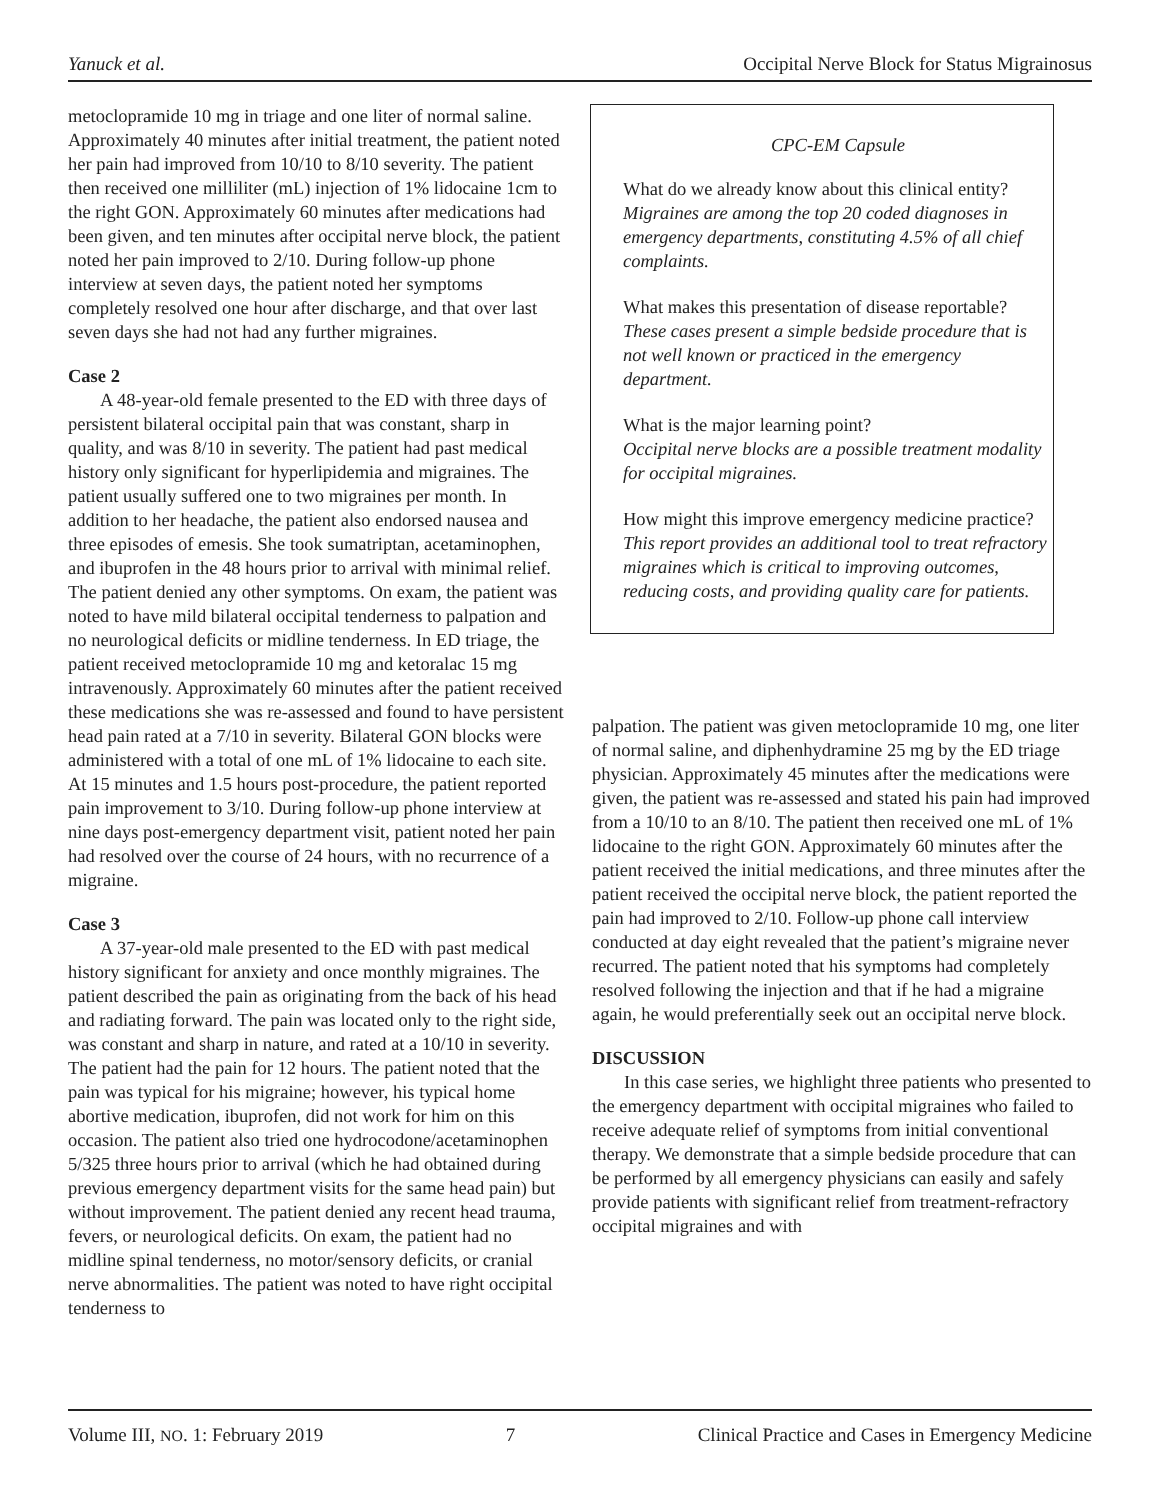Yanuck et al. Occipital Nerve Block for Status Migrainosus
metoclopramide 10 mg in triage and one liter of normal saline. Approximately 40 minutes after initial treatment, the patient noted her pain had improved from 10/10 to 8/10 severity. The patient then received one milliliter (mL) injection of 1% lidocaine 1cm to the right GON. Approximately 60 minutes after medications had been given, and ten minutes after occipital nerve block, the patient noted her pain improved to 2/10. During follow-up phone interview at seven days, the patient noted her symptoms completely resolved one hour after discharge, and that over last seven days she had not had any further migraines.
Case 2
A 48-year-old female presented to the ED with three days of persistent bilateral occipital pain that was constant, sharp in quality, and was 8/10 in severity. The patient had past medical history only significant for hyperlipidemia and migraines. The patient usually suffered one to two migraines per month. In addition to her headache, the patient also endorsed nausea and three episodes of emesis. She took sumatriptan, acetaminophen, and ibuprofen in the 48 hours prior to arrival with minimal relief. The patient denied any other symptoms. On exam, the patient was noted to have mild bilateral occipital tenderness to palpation and no neurological deficits or midline tenderness. In ED triage, the patient received metoclopramide 10 mg and ketoralac 15 mg intravenously. Approximately 60 minutes after the patient received these medications she was re-assessed and found to have persistent head pain rated at a 7/10 in severity. Bilateral GON blocks were administered with a total of one mL of 1% lidocaine to each site. At 15 minutes and 1.5 hours post-procedure, the patient reported pain improvement to 3/10. During follow-up phone interview at nine days post-emergency department visit, patient noted her pain had resolved over the course of 24 hours, with no recurrence of a migraine.
Case 3
A 37-year-old male presented to the ED with past medical history significant for anxiety and once monthly migraines. The patient described the pain as originating from the back of his head and radiating forward. The pain was located only to the right side, was constant and sharp in nature, and rated at a 10/10 in severity. The patient had the pain for 12 hours. The patient noted that the pain was typical for his migraine; however, his typical home abortive medication, ibuprofen, did not work for him on this occasion. The patient also tried one hydrocodone/acetaminophen 5/325 three hours prior to arrival (which he had obtained during previous emergency department visits for the same head pain) but without improvement. The patient denied any recent head trauma, fevers, or neurological deficits. On exam, the patient had no midline spinal tenderness, no motor/sensory deficits, or cranial nerve abnormalities. The patient was noted to have right occipital tenderness to
CPC-EM Capsule
What do we already know about this clinical entity?
Migraines are among the top 20 coded diagnoses in emergency departments, constituting 4.5% of all chief complaints.
What makes this presentation of disease reportable?
These cases present a simple bedside procedure that is not well known or practiced in the emergency department.
What is the major learning point?
Occipital nerve blocks are a possible treatment modality for occipital migraines.
How might this improve emergency medicine practice?
This report provides an additional tool to treat refractory migraines which is critical to improving outcomes, reducing costs, and providing quality care for patients.
palpation. The patient was given metoclopramide 10 mg, one liter of normal saline, and diphenhydramine 25 mg by the ED triage physician. Approximately 45 minutes after the medications were given, the patient was re-assessed and stated his pain had improved from a 10/10 to an 8/10. The patient then received one mL of 1% lidocaine to the right GON. Approximately 60 minutes after the patient received the initial medications, and three minutes after the patient received the occipital nerve block, the patient reported the pain had improved to 2/10. Follow-up phone call interview conducted at day eight revealed that the patient’s migraine never recurred. The patient noted that his symptoms had completely resolved following the injection and that if he had a migraine again, he would preferentially seek out an occipital nerve block.
DISCUSSION
In this case series, we highlight three patients who presented to the emergency department with occipital migraines who failed to receive adequate relief of symptoms from initial conventional therapy. We demonstrate that a simple bedside procedure that can be performed by all emergency physicians can easily and safely provide patients with significant relief from treatment-refractory occipital migraines and with
Volume III, NO. 1: February 2019 7 Clinical Practice and Cases in Emergency Medicine